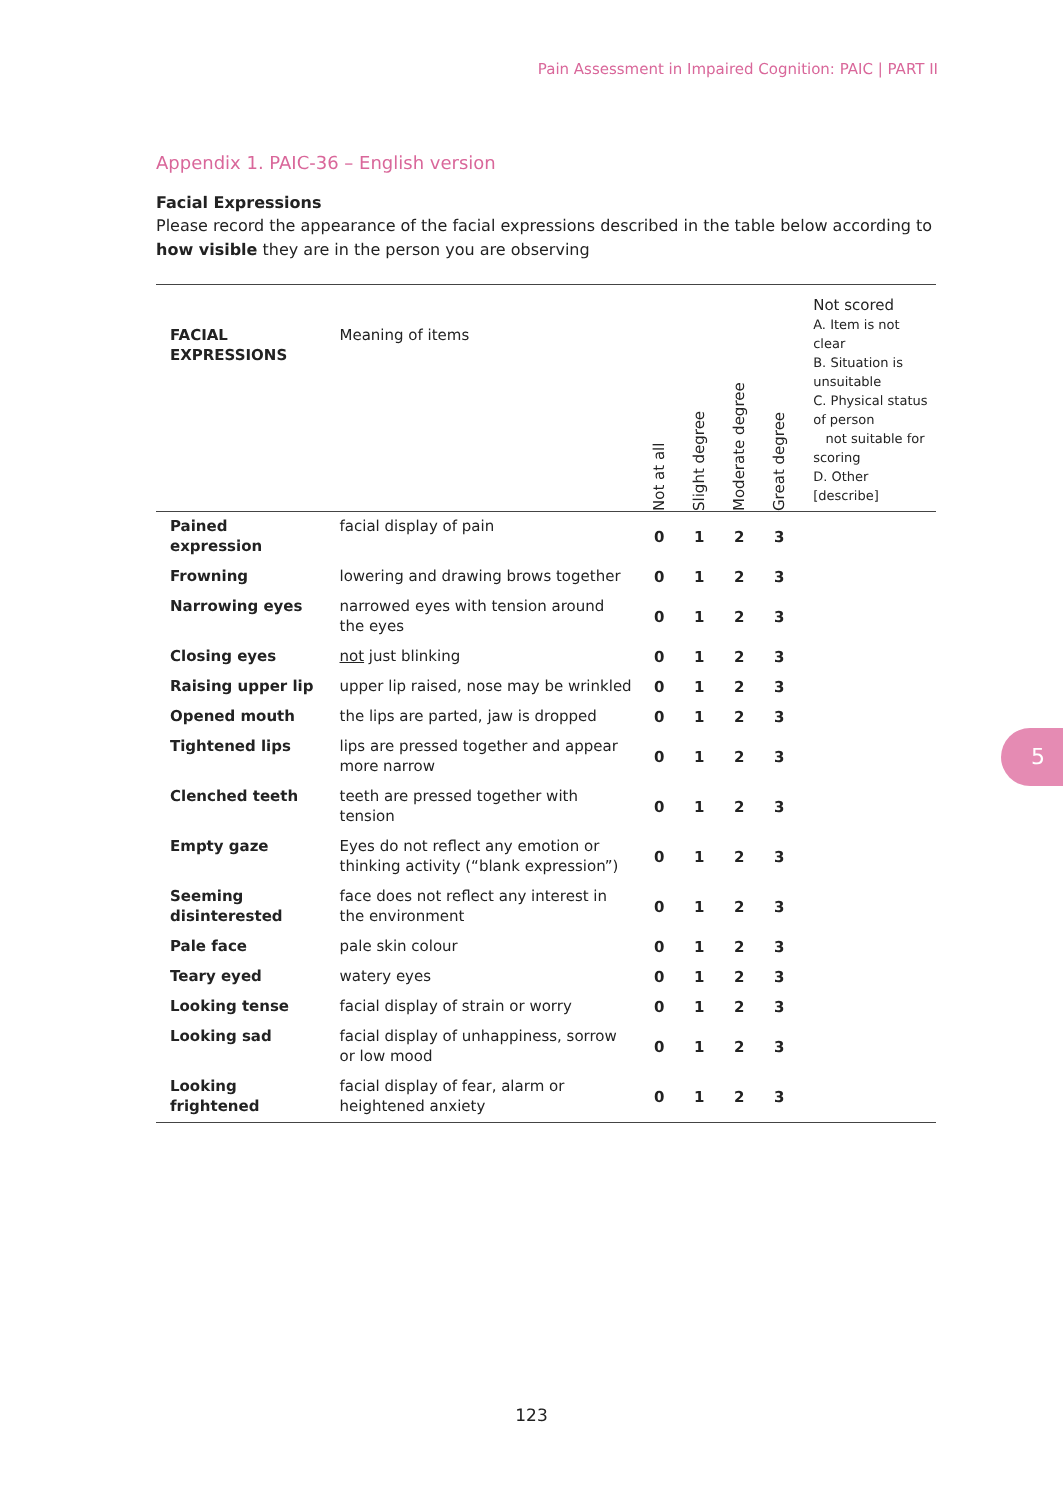Pain Assessment in Impaired Cognition: PAIC | PART II
Appendix 1. PAIC-36 – English version
Facial Expressions
Please record the appearance of the facial expressions described in the table below according to how visible they are in the person you are observing
| FACIAL EXPRESSIONS | Meaning of items | Not at all | Slight degree | Moderate degree | Great degree | Not scored A. Item is not clear B. Situation is unsuitable C. Physical status of person not suitable for scoring D. Other [describe] |
| --- | --- | --- | --- | --- | --- | --- |
| Pained expression | facial display of pain | 0 | 1 | 2 | 3 | |
| Frowning | lowering and drawing brows together | 0 | 1 | 2 | 3 | |
| Narrowing eyes | narrowed eyes with tension around the eyes | 0 | 1 | 2 | 3 | |
| Closing eyes | not just blinking | 0 | 1 | 2 | 3 | |
| Raising upper lip | upper lip raised, nose may be wrinkled | 0 | 1 | 2 | 3 | |
| Opened mouth | the lips are parted, jaw is dropped | 0 | 1 | 2 | 3 | |
| Tightened lips | lips are pressed together and appear more narrow | 0 | 1 | 2 | 3 | |
| Clenched teeth | teeth are pressed together with tension | 0 | 1 | 2 | 3 | |
| Empty gaze | Eyes do not reflect any emotion or thinking activity (“blank expression”) | 0 | 1 | 2 | 3 | |
| Seeming disinterested | face does not reflect any interest in the environment | 0 | 1 | 2 | 3 | |
| Pale face | pale skin colour | 0 | 1 | 2 | 3 | |
| Teary eyed | watery eyes | 0 | 1 | 2 | 3 | |
| Looking tense | facial display of strain or worry | 0 | 1 | 2 | 3 | |
| Looking sad | facial display of unhappiness, sorrow or low mood | 0 | 1 | 2 | 3 | |
| Looking frightened | facial display of fear, alarm or heightened anxiety | 0 | 1 | 2 | 3 | |
5
123